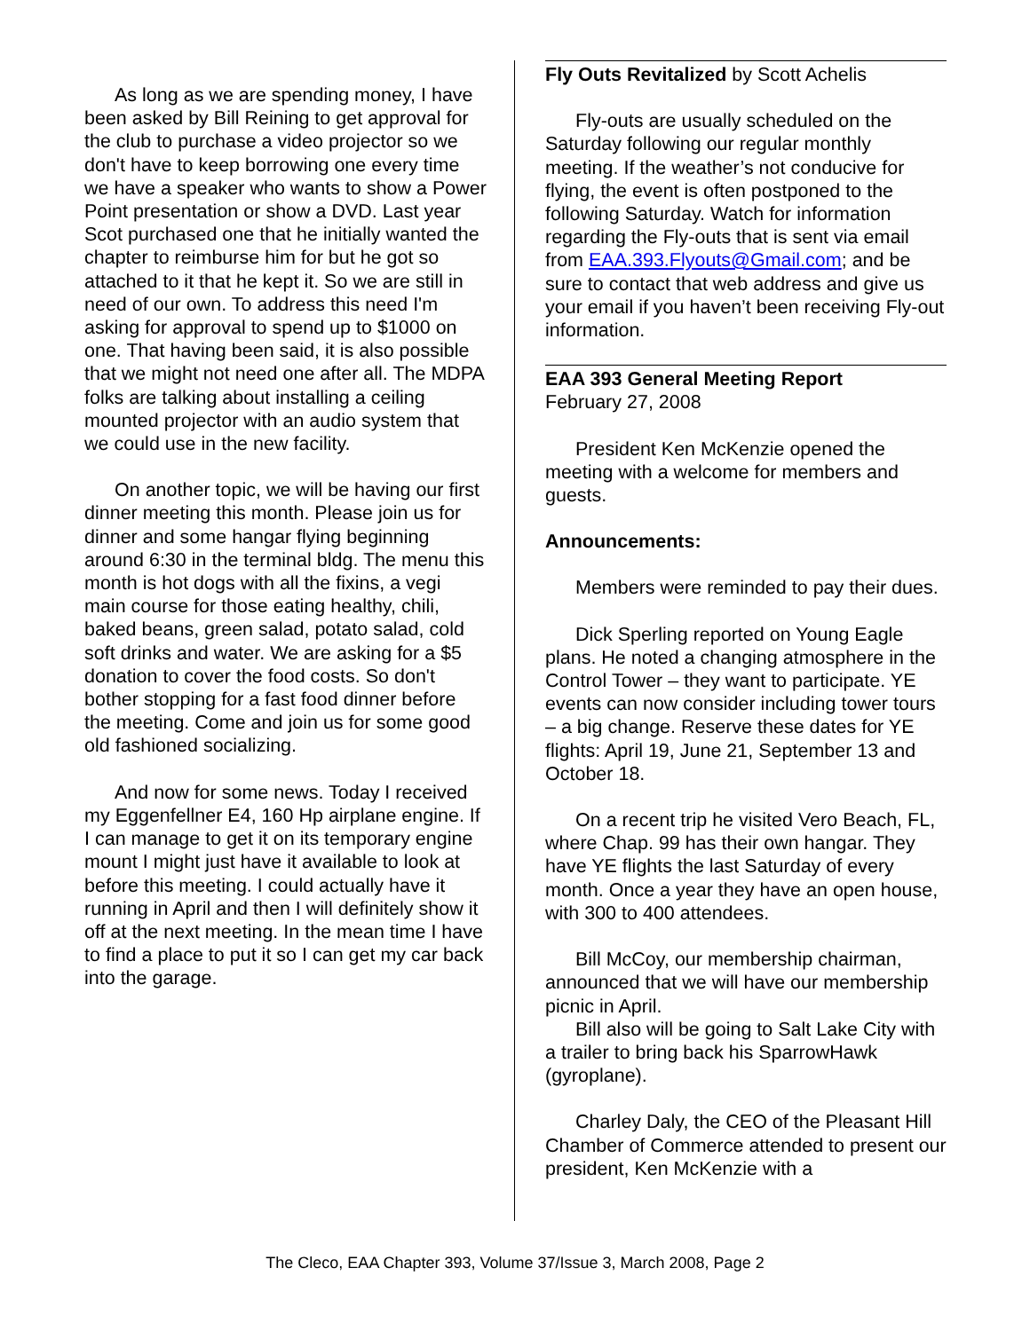As long as we are spending money, I have been asked by Bill Reining to get approval for the club to purchase a video projector so we don't have to keep borrowing one every time we have a speaker who wants to show a Power Point presentation or show a DVD. Last year Scot purchased one that he initially wanted the chapter to reimburse him for but he got so attached to it that he kept it. So we are still in need of our own. To address this need I'm asking for approval to spend up to $1000 on one. That having been said, it is also possible that we might not need one after all. The MDPA folks are talking about installing a ceiling mounted projector with an audio system that we could use in the new facility.
On another topic, we will be having our first dinner meeting this month. Please join us for dinner and some hangar flying beginning around 6:30 in the terminal bldg. The menu this month is hot dogs with all the fixins, a vegi main course for those eating healthy, chili, baked beans, green salad, potato salad, cold soft drinks and water. We are asking for a $5 donation to cover the food costs. So don't bother stopping for a fast food dinner before the meeting. Come and join us for some good old fashioned socializing.
And now for some news. Today I received my Eggenfellner E4, 160 Hp airplane engine. If I can manage to get it on its temporary engine mount I might just have it available to look at before this meeting. I could actually have it running in April and then I will definitely show it off at the next meeting. In the mean time I have to find a place to put it so I can get my car back into the garage.
Fly Outs Revitalized by Scott Achelis
Fly-outs are usually scheduled on the Saturday following our regular monthly meeting. If the weather’s not conducive for flying, the event is often postponed to the following Saturday. Watch for information regarding the Fly-outs that is sent via email from EAA.393.Flyouts@Gmail.com; and be sure to contact that web address and give us your email if you haven’t been receiving Fly-out information.
EAA 393 General Meeting Report
February 27, 2008
President Ken McKenzie opened the meeting with a welcome for members and guests.
Announcements:
Members were reminded to pay their dues.
Dick Sperling reported on Young Eagle plans. He noted a changing atmosphere in the Control Tower – they want to participate. YE events can now consider including tower tours – a big change. Reserve these dates for YE flights: April 19, June 21, September 13 and October 18.
On a recent trip he visited Vero Beach, FL, where Chap. 99 has their own hangar. They have YE flights the last Saturday of every month. Once a year they have an open house, with 300 to 400 attendees.
Bill McCoy, our membership chairman, announced that we will have our membership picnic in April.
Bill also will be going to Salt Lake City with a trailer to bring back his SparrowHawk (gyroplane).
Charley Daly, the CEO of the Pleasant Hill Chamber of Commerce attended to present our president, Ken McKenzie with a
The Cleco, EAA Chapter 393, Volume 37/Issue 3, March 2008, Page 2